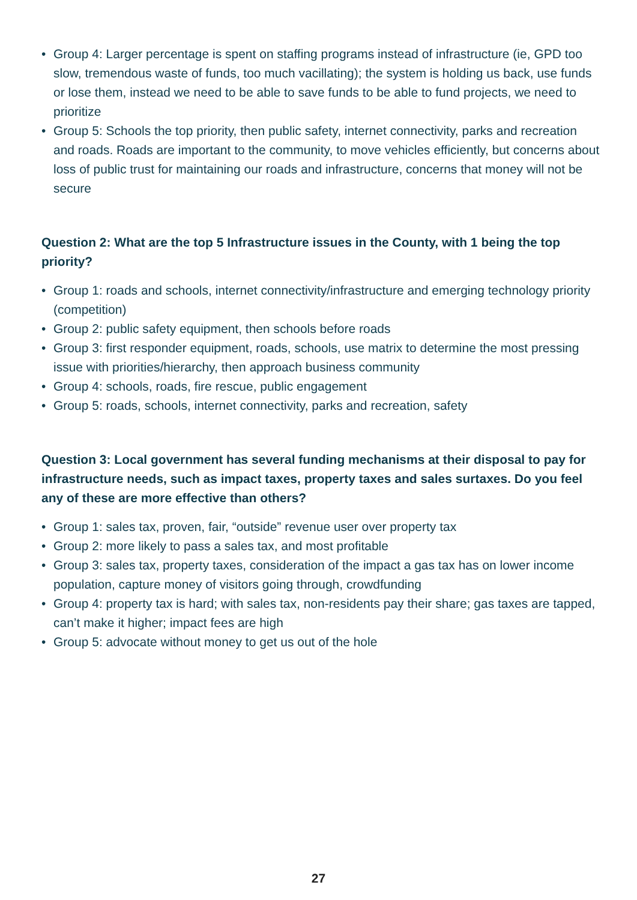• Group 4: Larger percentage is spent on staffing programs instead of infrastructure (ie, GPD too slow, tremendous waste of funds, too much vacillating); the system is holding us back, use funds or lose them, instead we need to be able to save funds to be able to fund projects, we need to prioritize
• Group 5: Schools the top priority, then public safety, internet connectivity, parks and recreation and roads. Roads are important to the community, to move vehicles efficiently, but concerns about loss of public trust for maintaining our roads and infrastructure, concerns that money will not be secure
Question 2: What are the top 5 Infrastructure issues in the County, with 1 being the top priority?
• Group 1: roads and schools, internet connectivity/infrastructure and emerging technology priority (competition)
• Group 2: public safety equipment, then schools before roads
• Group 3: first responder equipment, roads, schools, use matrix to determine the most pressing issue with priorities/hierarchy, then approach business community
• Group 4: schools, roads, fire rescue, public engagement
• Group 5: roads, schools, internet connectivity, parks and recreation, safety
Question 3: Local government has several funding mechanisms at their disposal to pay for infrastructure needs, such as impact taxes, property taxes and sales surtaxes. Do you feel any of these are more effective than others?
• Group 1: sales tax, proven, fair, “outside” revenue user over property tax
• Group 2: more likely to pass a sales tax, and most profitable
• Group 3: sales tax, property taxes, consideration of the impact a gas tax has on lower income population, capture money of visitors going through, crowdfunding
• Group 4: property tax is hard; with sales tax, non-residents pay their share; gas taxes are tapped, can’t make it higher; impact fees are high
• Group 5: advocate without money to get us out of the hole
27